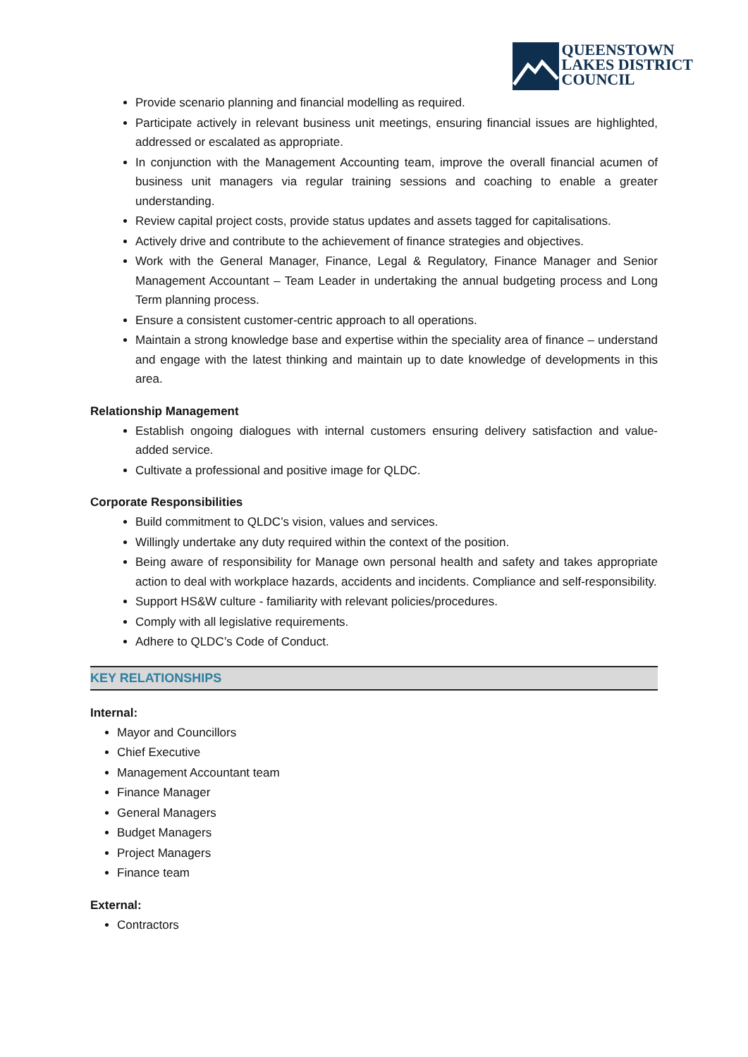QUEENSTOWN
LAKES DISTRICT
COUNCIL
Provide scenario planning and financial modelling as required.
Participate actively in relevant business unit meetings, ensuring financial issues are highlighted, addressed or escalated as appropriate.
In conjunction with the Management Accounting team, improve the overall financial acumen of business unit managers via regular training sessions and coaching to enable a greater understanding.
Review capital project costs, provide status updates and assets tagged for capitalisations.
Actively drive and contribute to the achievement of finance strategies and objectives.
Work with the General Manager, Finance, Legal & Regulatory, Finance Manager and Senior Management Accountant – Team Leader in undertaking the annual budgeting process and Long Term planning process.
Ensure a consistent customer-centric approach to all operations.
Maintain a strong knowledge base and expertise within the speciality area of finance – understand and engage with the latest thinking and maintain up to date knowledge of developments in this area.
Relationship Management
Establish ongoing dialogues with internal customers ensuring delivery satisfaction and value-added service.
Cultivate a professional and positive image for QLDC.
Corporate Responsibilities
Build commitment to QLDC’s vision, values and services.
Willingly undertake any duty required within the context of the position.
Being aware of responsibility for Manage own personal health and safety and takes appropriate action to deal with workplace hazards, accidents and incidents. Compliance and self-responsibility.
Support HS&W culture - familiarity with relevant policies/procedures.
Comply with all legislative requirements.
Adhere to QLDC’s Code of Conduct.
KEY RELATIONSHIPS
Internal:
Mayor and Councillors
Chief Executive
Management Accountant team
Finance Manager
General Managers
Budget Managers
Project Managers
Finance team
External:
Contractors